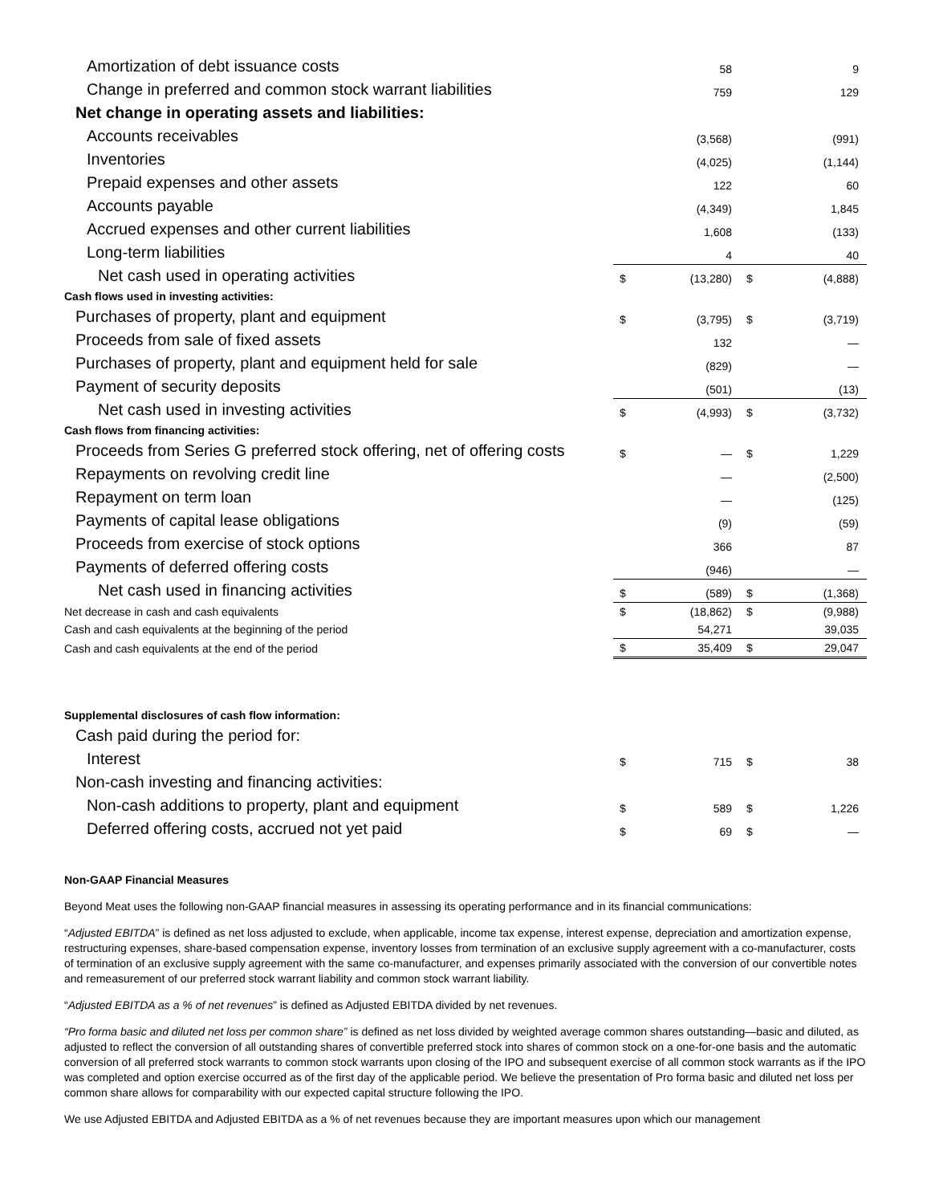| Amortization of debt issuance costs | | 58 | | 9 |
| Change in preferred and common stock warrant liabilities | | 759 | | 129 |
| Net change in operating assets and liabilities: | | | | |
| Accounts receivables | | (3,568) | | (991) |
| Inventories | | (4,025) | | (1,144) |
| Prepaid expenses and other assets | | 122 | | 60 |
| Accounts payable | | (4,349) | | 1,845 |
| Accrued expenses and other current liabilities | | 1,608 | | (133) |
| Long-term liabilities | | 4 | | 40 |
| Net cash used in operating activities | $ | (13,280) | $ | (4,888) |
| Cash flows used in investing activities: | | | | |
| Purchases of property, plant and equipment | $ | (3,795) | $ | (3,719) |
| Proceeds from sale of fixed assets | | 132 | | — |
| Purchases of property, plant and equipment held for sale | | (829) | | — |
| Payment of security deposits | | (501) | | (13) |
| Net cash used in investing activities | $ | (4,993) | $ | (3,732) |
| Cash flows from financing activities: | | | | |
| Proceeds from Series G preferred stock offering, net of offering costs | $ | — | $ | 1,229 |
| Repayments on revolving credit line | | — | | (2,500) |
| Repayment on term loan | | — | | (125) |
| Payments of capital lease obligations | | (9) | | (59) |
| Proceeds from exercise of stock options | | 366 | | 87 |
| Payments of deferred offering costs | | (946) | | — |
| Net cash used in financing activities | $ | (589) | $ | (1,368) |
| Net decrease in cash and cash equivalents | $ | (18,862) | $ | (9,988) |
| Cash and cash equivalents at the beginning of the period | | 54,271 | | 39,035 |
| Cash and cash equivalents at the end of the period | $ | 35,409 | $ | 29,047 |
| Supplemental disclosures of cash flow information: | | | | |
| Cash paid during the period for: | | | | |
| Interest | $ | 715 | $ | 38 |
| Non-cash investing and financing activities: | | | | |
| Non-cash additions to property, plant and equipment | $ | 589 | $ | 1,226 |
| Deferred offering costs, accrued not yet paid | $ | 69 | $ | — |
Non-GAAP Financial Measures
Beyond Meat uses the following non-GAAP financial measures in assessing its operating performance and in its financial communications:
“Adjusted EBITDA” is defined as net loss adjusted to exclude, when applicable, income tax expense, interest expense, depreciation and amortization expense, restructuring expenses, share-based compensation expense, inventory losses from termination of an exclusive supply agreement with a co-manufacturer, costs of termination of an exclusive supply agreement with the same co-manufacturer, and expenses primarily associated with the conversion of our convertible notes and remeasurement of our preferred stock warrant liability and common stock warrant liability.
“Adjusted EBITDA as a % of net revenues” is defined as Adjusted EBITDA divided by net revenues.
“Pro forma basic and diluted net loss per common share” is defined as net loss divided by weighted average common shares outstanding—basic and diluted, as adjusted to reflect the conversion of all outstanding shares of convertible preferred stock into shares of common stock on a one-for-one basis and the automatic conversion of all preferred stock warrants to common stock warrants upon closing of the IPO and subsequent exercise of all common stock warrants as if the IPO was completed and option exercise occurred as of the first day of the applicable period. We believe the presentation of Pro forma basic and diluted net loss per common share allows for comparability with our expected capital structure following the IPO.
We use Adjusted EBITDA and Adjusted EBITDA as a % of net revenues because they are important measures upon which our management